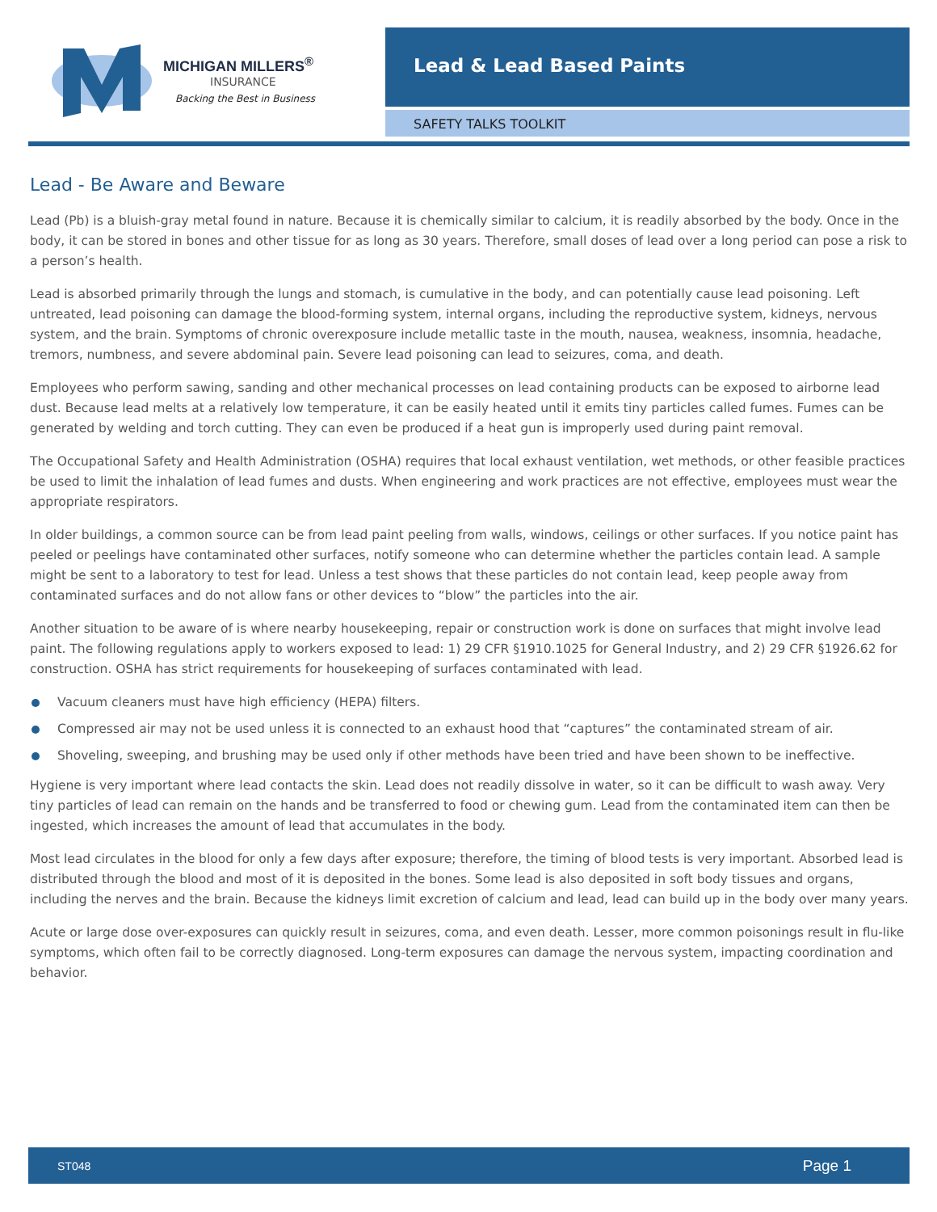MICHIGAN MILLERS<sup>®</sup>
INSURANCE
Backing the Best in Business
Lead & Lead Based Paints
SAFETY TALKS TOOLKIT
Lead - Be Aware and Beware
Lead (Pb) is a bluish-gray metal found in nature. Because it is chemically similar to calcium, it is readily absorbed by the body. Once in the body, it can be stored in bones and other tissue for as long as 30 years. Therefore, small doses of lead over a long period can pose a risk to a person’s health.
Lead is absorbed primarily through the lungs and stomach, is cumulative in the body, and can potentially cause lead poisoning. Left untreated, lead poisoning can damage the blood-forming system, internal organs, including the reproductive system, kidneys, nervous system, and the brain. Symptoms of chronic overexposure include metallic taste in the mouth, nausea, weakness, insomnia, headache, tremors, numbness, and severe abdominal pain. Severe lead poisoning can lead to seizures, coma, and death.
Employees who perform sawing, sanding and other mechanical processes on lead containing products can be exposed to airborne lead dust. Because lead melts at a relatively low temperature, it can be easily heated until it emits tiny particles called fumes. Fumes can be generated by welding and torch cutting. They can even be produced if a heat gun is improperly used during paint removal.
The Occupational Safety and Health Administration (OSHA) requires that local exhaust ventilation, wet methods, or other feasible practices be used to limit the inhalation of lead fumes and dusts. When engineering and work practices are not effective, employees must wear the appropriate respirators.
In older buildings, a common source can be from lead paint peeling from walls, windows, ceilings or other surfaces. If you notice paint has peeled or peelings have contaminated other surfaces, notify someone who can determine whether the particles contain lead. A sample might be sent to a laboratory to test for lead. Unless a test shows that these particles do not contain lead, keep people away from contaminated surfaces and do not allow fans or other devices to “blow” the particles into the air.
Another situation to be aware of is where nearby housekeeping, repair or construction work is done on surfaces that might involve lead paint. The following regulations apply to workers exposed to lead: 1) 29 CFR §1910.1025 for General Industry, and 2) 29 CFR §1926.62 for construction. OSHA has strict requirements for housekeeping of surfaces contaminated with lead.
Vacuum cleaners must have high efficiency (HEPA) filters.
Compressed air may not be used unless it is connected to an exhaust hood that “captures” the contaminated stream of air.
Shoveling, sweeping, and brushing may be used only if other methods have been tried and have been shown to be ineffective.
Hygiene is very important where lead contacts the skin. Lead does not readily dissolve in water, so it can be difficult to wash away. Very tiny particles of lead can remain on the hands and be transferred to food or chewing gum. Lead from the contaminated item can then be ingested, which increases the amount of lead that accumulates in the body.
Most lead circulates in the blood for only a few days after exposure; therefore, the timing of blood tests is very important. Absorbed lead is distributed through the blood and most of it is deposited in the bones. Some lead is also deposited in soft body tissues and organs, including the nerves and the brain. Because the kidneys limit excretion of calcium and lead, lead can build up in the body over many years.
Acute or large dose over-exposures can quickly result in seizures, coma, and even death. Lesser, more common poisonings result in flu-like symptoms, which often fail to be correctly diagnosed. Long-term exposures can damage the nervous system, impacting coordination and behavior.
ST048 Page 1